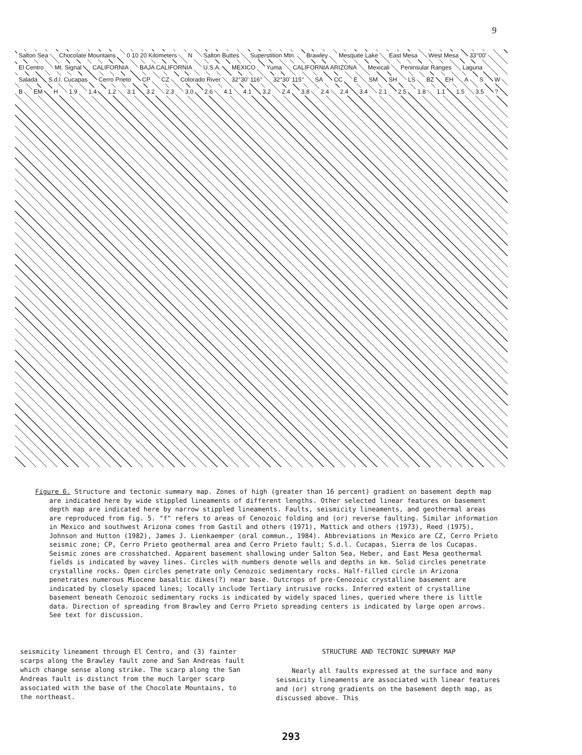9
Salton Sea Chocolate Mountains 0 10 20 Kilometers N Salton Buttes Superstition Mtn. Brawley Mesquite Lake East Mesa West Mesa 33°00' El Centro Mt. Signal CALIFORNIA BAJA CALIFORNIA U.S.A. MEXICO Yuma CALIFORNIA ARIZONA Mexicali Peninsular Ranges Laguna Salada S.d.l. Cucapas Cerro Prieto CP CZ Colorado River 32°30' 116° 32°30' 115° SA CC E SM SH LS BZ EH A S W B EM H 1.9 1.4 1.2 3.1 3.2 2.3 3.0 2.6 4.1 4.1 3.2 2.4 3.8 2.4 2.4 3.4 2.1 2.5 1.8 1.1 1.5 3.5 ?
Figure 6. Structure and tectonic summary map. Zones of high (greater than 16 percent) gradient on basement depth map are indicated here by wide stippled lineaments of different lengths. Other selected linear features on basement depth map are indicated here by narrow stippled lineaments. Faults, seismicity lineaments, and geothermal areas are reproduced from fig. 5. "f" refers to areas of Cenozoic folding and (or) reverse faulting. Similar information in Mexico and southwest Arizona comes from Gastil and others (1971), Mattick and others (1973), Reed (1975), Johnson and Hutton (1982), James J. Lienkaemper (oral commun., 1984). Abbreviations in Mexico are CZ, Cerro Prieto seismic zone; CP, Cerro Prieto geothermal area and Cerro Prieto fault; S.d.l. Cucapas, Sierra de los Cucapas. Seismic zones are crosshatched. Apparent basement shallowing under Salton Sea, Heber, and East Mesa geothermal fields is indicated by wavey lines. Circles with numbers denote wells and depths in km. Solid circles penetrate crystalline rocks. Open circles penetrate only Cenozoic sedimentary rocks. Half-filled circle in Arizona penetrates numerous Miocene basaltic dikes(?) near base. Outcrops of pre-Cenozoic crystalline basement are indicated by closely spaced lines; locally include Tertiary intrusive rocks. Inferred extent of crystalline basement beneath Cenozoic sedimentary rocks is indicated by widely spaced lines, queried where there is little data. Direction of spreading from Brawley and Cerro Prieto spreading centers is indicated by large open arrows. See text for discussion.
seismicity lineament through El Centro, and (3) fainter scarps along the Brawley fault zone and San Andreas fault which change sense along strike. The scarp along the San Andreas fault is distinct from the much larger scarp associated with the base of the Chocolate Mountains, to the northeast.
STRUCTURE AND TECTONIC SUMMARY MAP
Nearly all faults expressed at the surface and many seismicity lineaments are associated with linear features and (or) strong gradients on the basement depth map, as discussed above. This
293